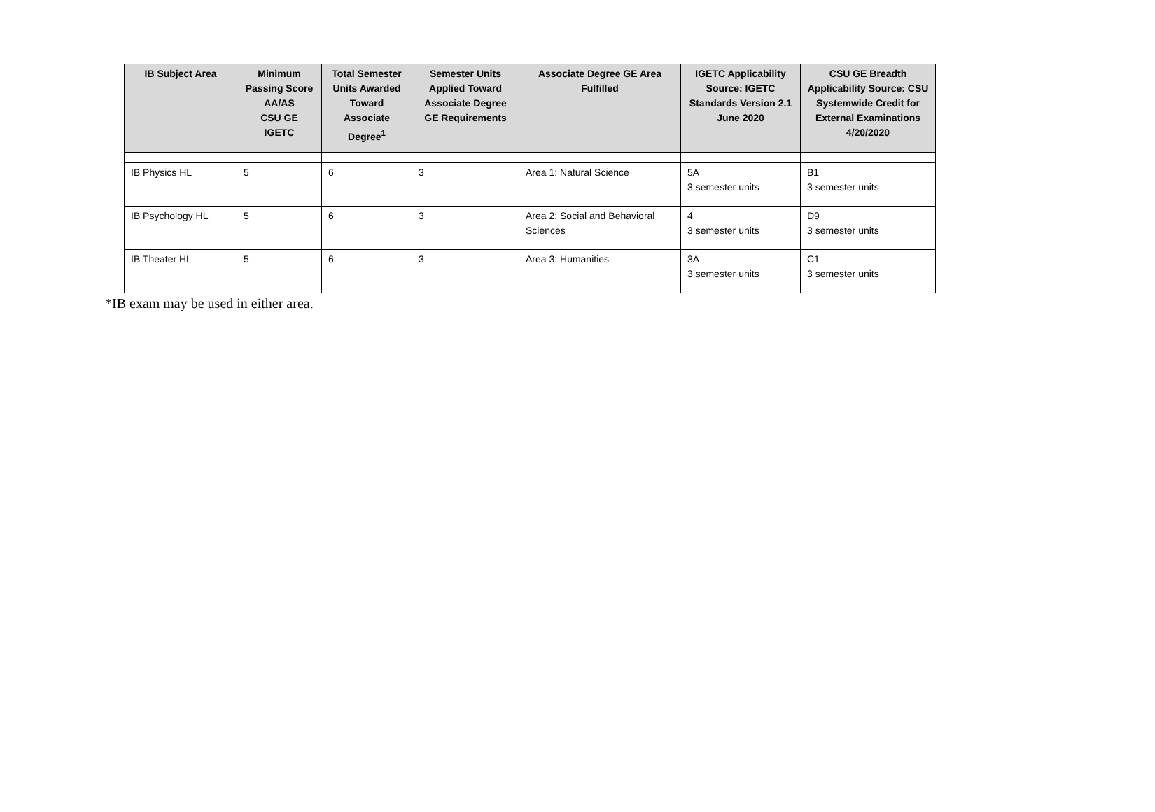| IB Subject Area | Minimum Passing Score AA/AS CSU GE IGETC | Total Semester Units Awarded Toward Associate Degree<sup>1</sup> | Semester Units Applied Toward Associate Degree GE Requirements | Associate Degree GE Area Fulfilled | IGETC Applicability Source: IGETC Standards Version 2.1 June 2020 | CSU GE Breadth Applicability Source: CSU Systemwide Credit for External Examinations 4/20/2020 |
| --- | --- | --- | --- | --- | --- | --- |
| IB Physics HL | 5 | 6 | 3 | Area 1: Natural Science | 5A 3 semester units | B1 3 semester units |
| IB Psychology HL | 5 | 6 | 3 | Area 2: Social and Behavioral Sciences | 4 3 semester units | D9 3 semester units |
| IB Theater HL | 5 | 6 | 3 | Area 3: Humanities | 3A 3 semester units | C1 3 semester units |
*IB exam may be used in either area.